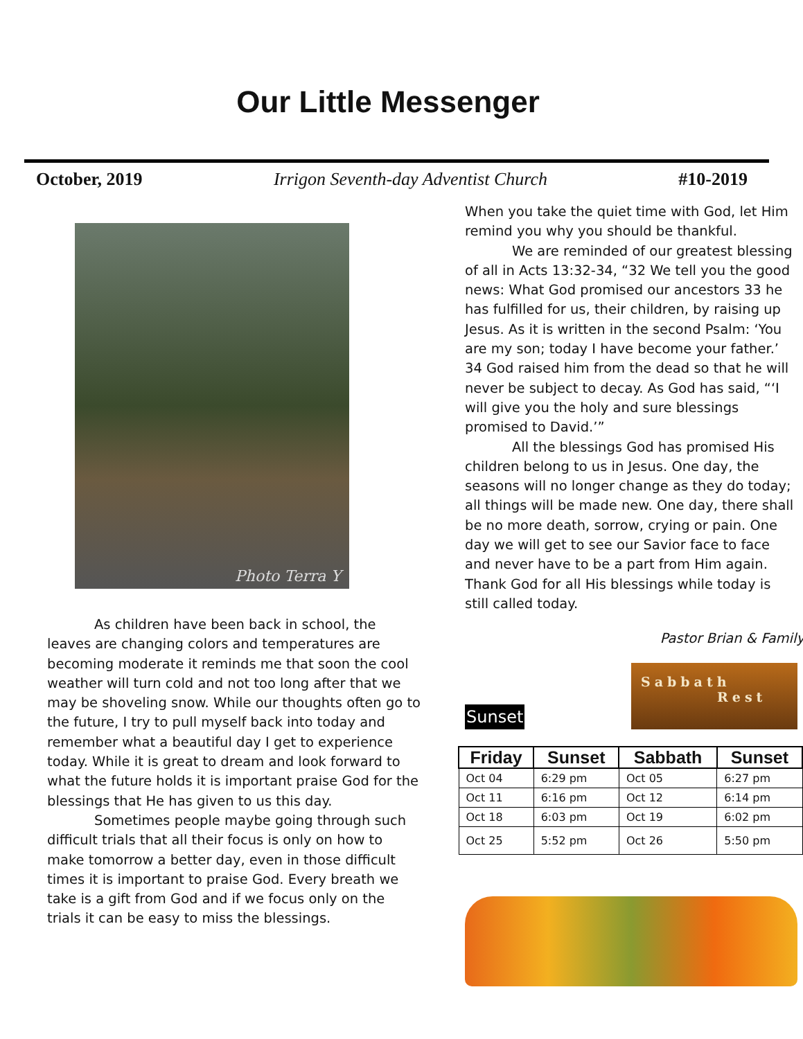Our Little Messenger
October, 2019 Irrigon Seventh-day Adventist Church #10-2019
Photo Terra Y
As children have been back in school, the leaves are changing colors and temperatures are becoming moderate it reminds me that soon the cool weather will turn cold and not too long after that we may be shoveling snow. While our thoughts often go to the future, I try to pull myself back into today and remember what a beautiful day I get to experience today. While it is great to dream and look forward to what the future holds it is important praise God for the blessings that He has given to us this day.
Sometimes people maybe going through such difficult trials that all their focus is only on how to make tomorrow a better day, even in those difficult times it is important to praise God. Every breath we take is a gift from God and if we focus only on the trials it can be easy to miss the blessings.
When you take the quiet time with God, let Him remind you why you should be thankful.
We are reminded of our greatest blessing of all in Acts 13:32-34, “32 We tell you the good news: What God promised our ancestors 33 he has fulfilled for us, their children, by raising up Jesus. As it is written in the second Psalm: ‘You are my son; today I have become your father.’ 34 God raised him from the dead so that he will never be subject to decay. As God has said, “‘I will give you the holy and sure blessings promised to David.’”
All the blessings God has promised His children belong to us in Jesus. One day, the seasons will no longer change as they do today; all things will be made new. One day, there shall be no more death, sorrow, crying or pain. One day we will get to see our Savior face to face and never have to be a part from Him again. Thank God for all His blessings while today is still called today.
Pastor Brian & Family
Sunset
Sabbath
Rest
| Friday | Sunset | Sabbath | Sunset |
| --- | --- | --- | --- |
| Oct 04 | 6:29 pm | Oct 05 | 6:27 pm |
| Oct 11 | 6:16 pm | Oct 12 | 6:14 pm |
| Oct 18 | 6:03 pm | Oct 19 | 6:02 pm |
| Oct 25 | 5:52 pm | Oct 26 | 5:50 pm |